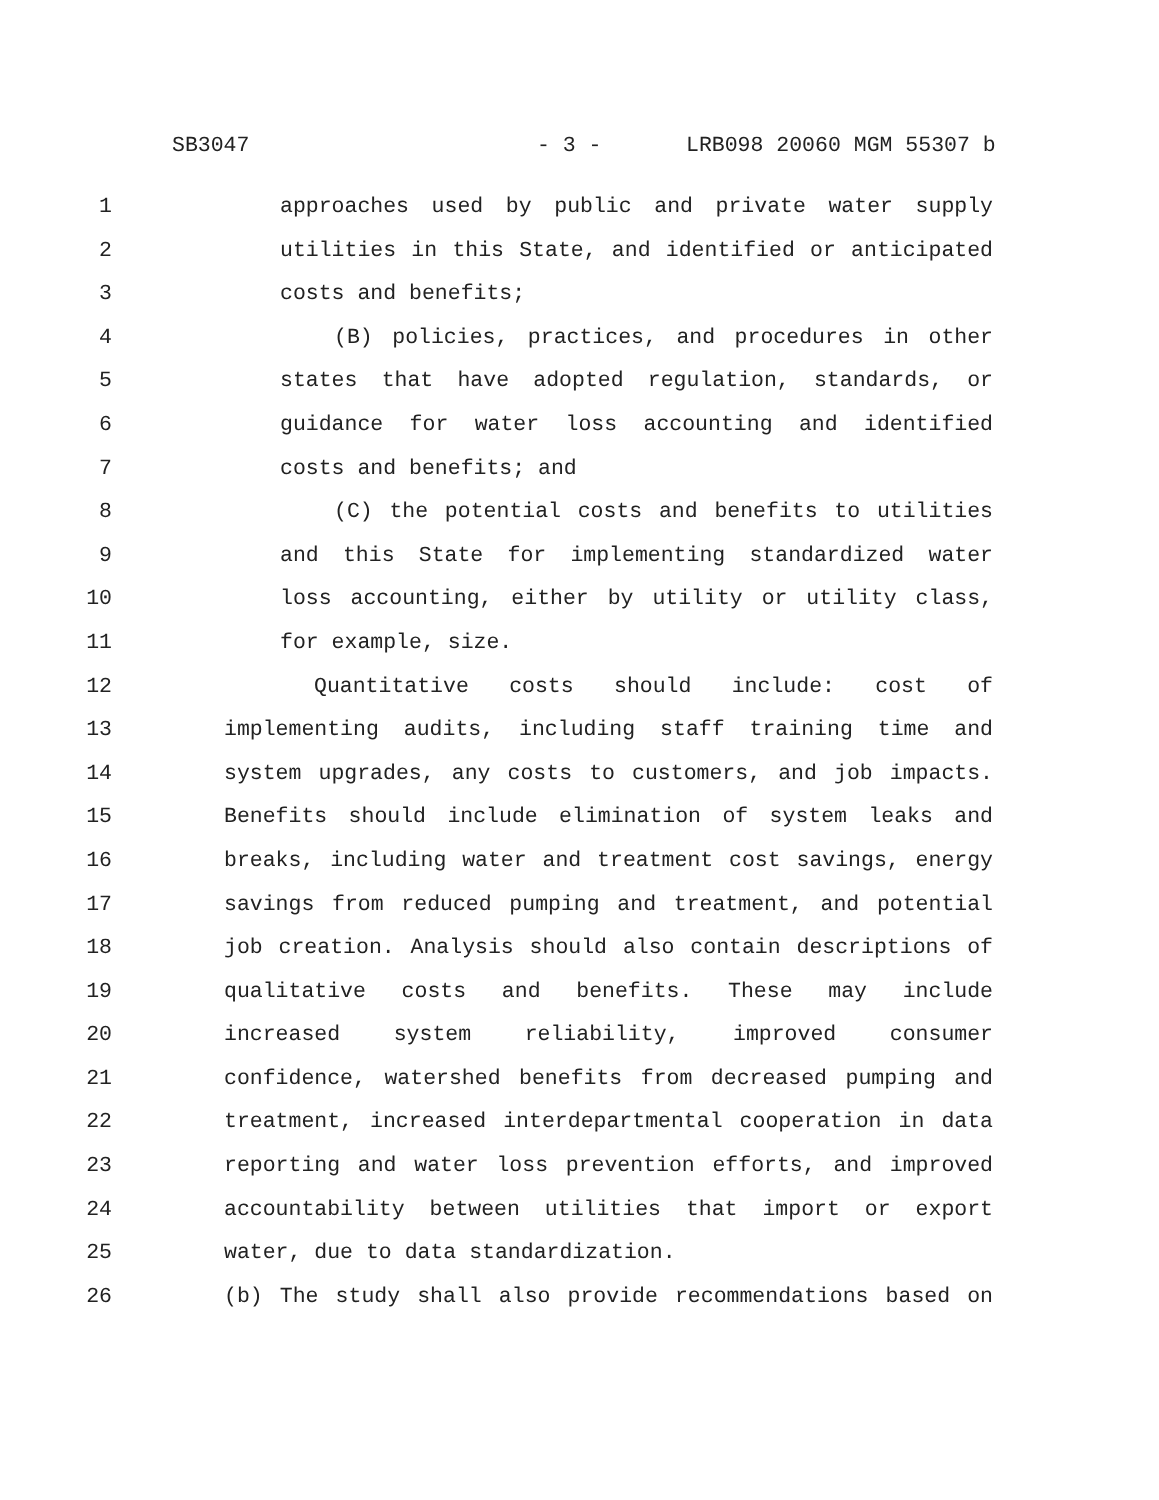SB3047 - 3 - LRB098 20060 MGM 55307 b
1 approaches used by public and private water supply
2 utilities in this State, and identified or anticipated
3 costs and benefits;
4 (B) policies, practices, and procedures in other
5 states that have adopted regulation, standards, or
6 guidance for water loss accounting and identified
7 costs and benefits; and
8 (C) the potential costs and benefits to utilities
9 and this State for implementing standardized water
10 loss accounting, either by utility or utility class,
11 for example, size.
12 Quantitative costs should include: cost of
13 implementing audits, including staff training time and
14 system upgrades, any costs to customers, and job impacts.
15 Benefits should include elimination of system leaks and
16 breaks, including water and treatment cost savings, energy
17 savings from reduced pumping and treatment, and potential
18 job creation. Analysis should also contain descriptions of
19 qualitative costs and benefits. These may include
20 increased system reliability, improved consumer
21 confidence, watershed benefits from decreased pumping and
22 treatment, increased interdepartmental cooperation in data
23 reporting and water loss prevention efforts, and improved
24 accountability between utilities that import or export
25 water, due to data standardization.
26 (b) The study shall also provide recommendations based on